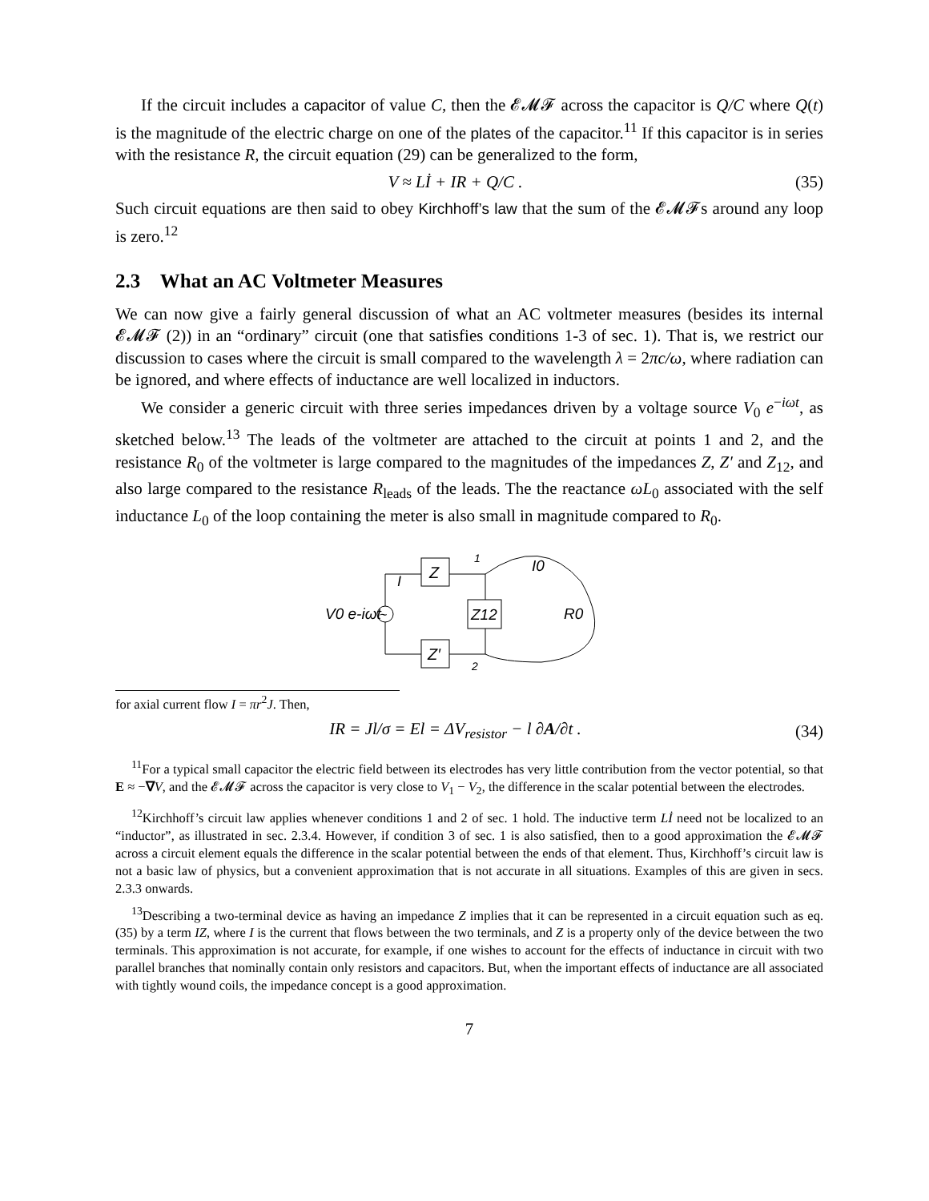If the circuit includes a capacitor of value C, then the 𝓔𝓜𝓕 across the capacitor is Q/C where Q(t) is the magnitude of the electric charge on one of the plates of the capacitor.<sup>11</sup> If this capacitor is in series with the resistance R, the circuit equation (29) can be generalized to the form,
V ≈ Lİ + IR + Q/C . (35)
Such circuit equations are then said to obey Kirchhoff’s law that the sum of the 𝓔𝓜𝓕s around any loop is zero.<sup>12</sup>
2.3 What an AC Voltmeter Measures
We can now give a fairly general discussion of what an AC voltmeter measures (besides its internal 𝓔𝓜𝓕 (2)) in an “ordinary” circuit (one that satisfies conditions 1-3 of sec. 1). That is, we restrict our discussion to cases where the circuit is small compared to the wavelength λ = 2πc/ω, where radiation can be ignored, and where effects of inductance are well localized in inductors.
We consider a generic circuit with three series impedances driven by a voltage source V<sub>0</sub> e<sup>−iωt</sup>, as sketched below.<sup>13</sup> The leads of the voltmeter are attached to the circuit at points 1 and 2, and the resistance R<sub>0</sub> of the voltmeter is large compared to the magnitudes of the impedances Z, Z′ and Z<sub>12</sub>, and also large compared to the resistance R<sub>leads</sub> of the leads. The the reactance ωL<sub>0</sub> associated with the self inductance L<sub>0</sub> of the loop containing the meter is also small in magnitude compared to R<sub>0</sub>.
Z
Z′
Z12
~
V0 e-iωt
R0
I0
I
1
2
for axial current flow I = πr<sup>2</sup>J. Then,
IR = Jl/σ = El = ΔV<sub>resistor</sub> − l ∂A/∂t . (34)
<sup>11</sup> For a typical small capacitor the electric field between its electrodes has very little contribution from the vector potential, so that E ≈ −∇V, and the 𝓔𝓜𝓕 across the capacitor is very close to V<sub>1</sub> − V<sub>2</sub>, the difference in the scalar potential between the electrodes.
<sup>12</sup> Kirchhoff’s circuit law applies whenever conditions 1 and 2 of sec. 1 hold. The inductive term Lİ need not be localized to an “inductor”, as illustrated in sec. 2.3.4. However, if condition 3 of sec. 1 is also satisfied, then to a good approximation the 𝓔𝓜𝓕 across a circuit element equals the difference in the scalar potential between the ends of that element. Thus, Kirchhoff’s circuit law is not a basic law of physics, but a convenient approximation that is not accurate in all situations. Examples of this are given in secs. 2.3.3 onwards.
<sup>13</sup> Describing a two-terminal device as having an impedance Z implies that it can be represented in a circuit equation such as eq. (35) by a term IZ, where I is the current that flows between the two terminals, and Z is a property only of the device between the two terminals. This approximation is not accurate, for example, if one wishes to account for the effects of inductance in circuit with two parallel branches that nominally contain only resistors and capacitors. But, when the important effects of inductance are all associated with tightly wound coils, the impedance concept is a good approximation.
7